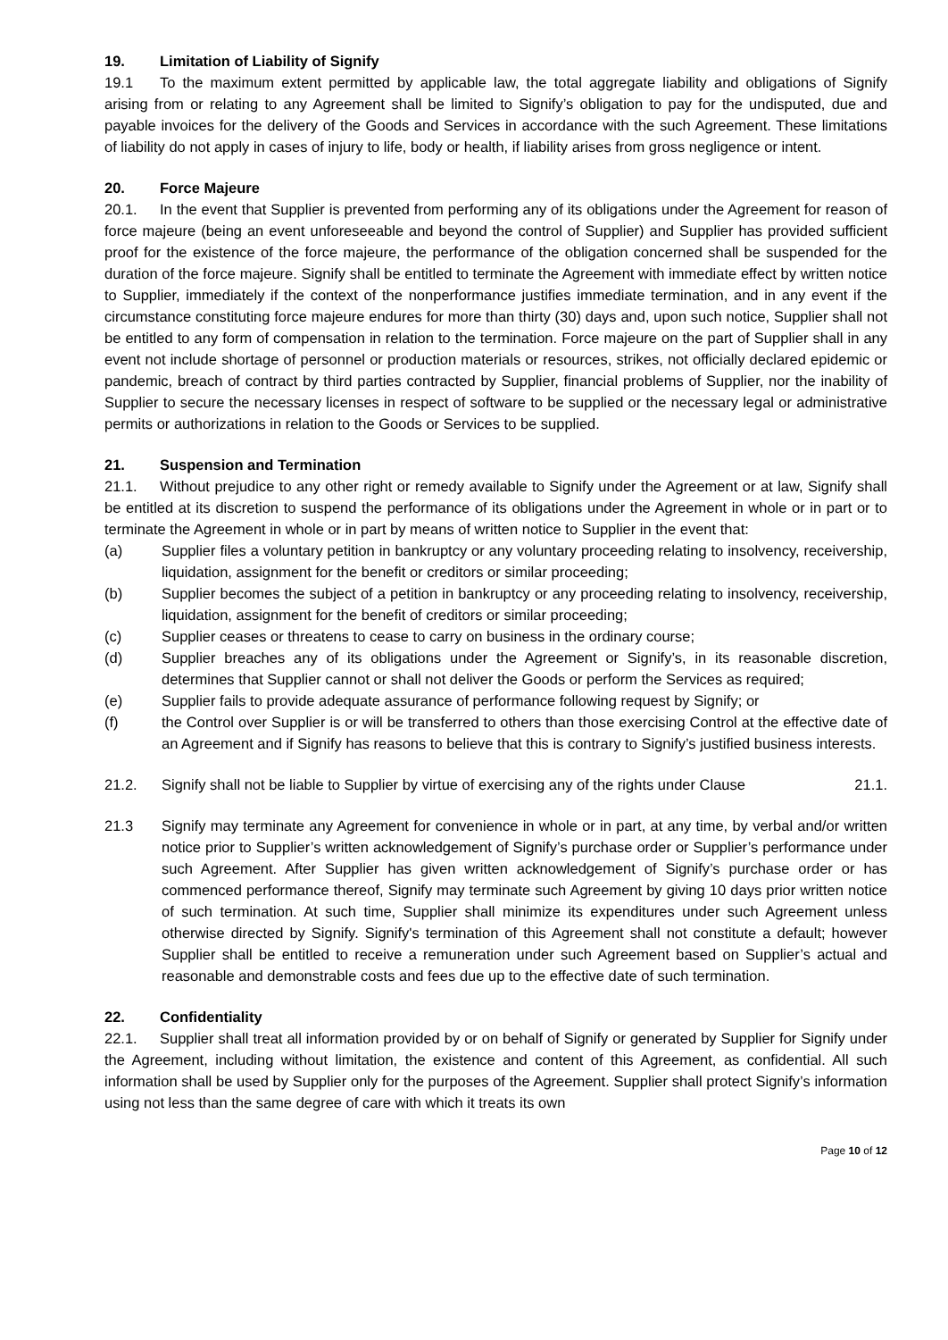19. Limitation of Liability of Signify
19.1 To the maximum extent permitted by applicable law, the total aggregate liability and obligations of Signify arising from or relating to any Agreement shall be limited to Signify’s obligation to pay for the undisputed, due and payable invoices for the delivery of the Goods and Services in accordance with the such Agreement. These limitations of liability do not apply in cases of injury to life, body or health, if liability arises from gross negligence or intent.
20. Force Majeure
20.1. In the event that Supplier is prevented from performing any of its obligations under the Agreement for reason of force majeure (being an event unforeseeable and beyond the control of Supplier) and Supplier has provided sufficient proof for the existence of the force majeure, the performance of the obligation concerned shall be suspended for the duration of the force majeure. Signify shall be entitled to terminate the Agreement with immediate effect by written notice to Supplier, immediately if the context of the nonperformance justifies immediate termination, and in any event if the circumstance constituting force majeure endures for more than thirty (30) days and, upon such notice, Supplier shall not be entitled to any form of compensation in relation to the termination. Force majeure on the part of Supplier shall in any event not include shortage of personnel or production materials or resources, strikes, not officially declared epidemic or pandemic, breach of contract by third parties contracted by Supplier, financial problems of Supplier, nor the inability of Supplier to secure the necessary licenses in respect of software to be supplied or the necessary legal or administrative permits or authorizations in relation to the Goods or Services to be supplied.
21. Suspension and Termination
21.1. Without prejudice to any other right or remedy available to Signify under the Agreement or at law, Signify shall be entitled at its discretion to suspend the performance of its obligations under the Agreement in whole or in part or to terminate the Agreement in whole or in part by means of written notice to Supplier in the event that:
(a) Supplier files a voluntary petition in bankruptcy or any voluntary proceeding relating to insolvency, receivership, liquidation, assignment for the benefit or creditors or similar proceeding;
(b) Supplier becomes the subject of a petition in bankruptcy or any proceeding relating to insolvency, receivership, liquidation, assignment for the benefit of creditors or similar proceeding;
(c) Supplier ceases or threatens to cease to carry on business in the ordinary course;
(d) Supplier breaches any of its obligations under the Agreement or Signify’s, in its reasonable discretion, determines that Supplier cannot or shall not deliver the Goods or perform the Services as required;
(e) Supplier fails to provide adequate assurance of performance following request by Signify; or
(f) the Control over Supplier is or will be transferred to others than those exercising Control at the effective date of an Agreement and if Signify has reasons to believe that this is contrary to Signify’s justified business interests.
21.2. Signify shall not be liable to Supplier by virtue of exercising any of the rights under Clause 21.1.
21.3 Signify may terminate any Agreement for convenience in whole or in part, at any time, by verbal and/or written notice prior to Supplier’s written acknowledgement of Signify’s purchase order or Supplier’s performance under such Agreement. After Supplier has given written acknowledgement of Signify’s purchase order or has commenced performance thereof, Signify may terminate such Agreement by giving 10 days prior written notice of such termination. At such time, Supplier shall minimize its expenditures under such Agreement unless otherwise directed by Signify. Signify's termination of this Agreement shall not constitute a default; however Supplier shall be entitled to receive a remuneration under such Agreement based on Supplier’s actual and reasonable and demonstrable costs and fees due up to the effective date of such termination.
22. Confidentiality
22.1. Supplier shall treat all information provided by or on behalf of Signify or generated by Supplier for Signify under the Agreement, including without limitation, the existence and content of this Agreement, as confidential. All such information shall be used by Supplier only for the purposes of the Agreement. Supplier shall protect Signify’s information using not less than the same degree of care with which it treats its own
Page 10 of 12